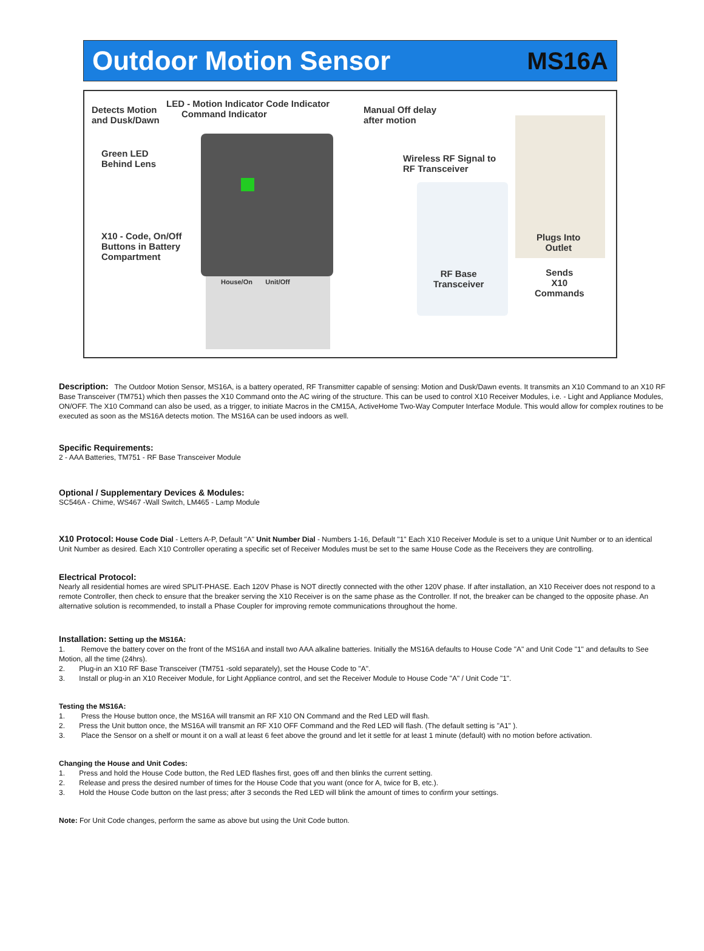Outdoor Motion Sensor MS16A
Detects Motion
and Dusk/Dawn
LED - Motion Indicator Code Indicator
Command Indicator
Manual Off delay
after motion
Green LED
Behind Lens
Wireless RF Signal to
RF Transceiver
X10 - Code, On/Off
Buttons in Battery
Compartment
House/On Unit/Off
RF Base
Transceiver
Plugs Into
Outlet
Sends
X10
Commands
Description: The Outdoor Motion Sensor, MS16A, is a battery operated, RF Transmitter capable of sensing: Motion and Dusk/Dawn events. It transmits an X10 Command to an X10 RF Base Transceiver (TM751) which then passes the X10 Command onto the AC wiring of the structure. This can be used to control X10 Receiver Modules, i.e. - Light and Appliance Modules, ON/OFF. The X10 Command can also be used, as a trigger, to initiate Macros in the CM15A, ActiveHome Two-Way Computer Interface Module. This would allow for complex routines to be executed as soon as the MS16A detects motion. The MS16A can be used indoors as well.
Specific Requirements:
2 - AAA Batteries, TM751 - RF Base Transceiver Module
Optional / Supplementary Devices & Modules:
SC546A - Chime, WS467 -Wall Switch, LM465 - Lamp Module
X10 Protocol: House Code Dial - Letters A-P, Default "A" Unit Number Dial - Numbers 1-16, Default "1" Each X10 Receiver Module is set to a unique Unit Number or to an identical Unit Number as desired. Each X10 Controller operating a specific set of Receiver Modules must be set to the same House Code as the Receivers they are controlling.
Electrical Protocol:
Nearly all residential homes are wired SPLIT-PHASE. Each 120V Phase is NOT directly connected with the other 120V phase. If after installation, an X10 Receiver does not respond to a remote Controller, then check to ensure that the breaker serving the X10 Receiver is on the same phase as the Controller. If not, the breaker can be changed to the opposite phase. An alternative solution is recommended, to install a Phase Coupler for improving remote communications throughout the home.
Installation: Setting up the MS16A:
1. Remove the battery cover on the front of the MS16A and install two AAA alkaline batteries. Initially the MS16A defaults to House Code "A" and Unit Code "1" and defaults to See Motion, all the time (24hrs).
2. Plug-in an X10 RF Base Transceiver (TM751 -sold separately), set the House Code to "A".
3. Install or plug-in an X10 Receiver Module, for Light Appliance control, and set the Receiver Module to House Code "A" / Unit Code "1".
Testing the MS16A:
1. Press the House button once, the MS16A will transmit an RF X10 ON Command and the Red LED will flash.
2. Press the Unit button once, the MS16A will transmit an RF X10 OFF Command and the Red LED will flash. (The default setting is "A1" ).
3. Place the Sensor on a shelf or mount it on a wall at least 6 feet above the ground and let it settle for at least 1 minute (default) with no motion before activation.
Changing the House and Unit Codes:
1. Press and hold the House Code button, the Red LED flashes first, goes off and then blinks the current setting.
2. Release and press the desired number of times for the House Code that you want (once for A, twice for B, etc.).
3. Hold the House Code button on the last press; after 3 seconds the Red LED will blink the amount of times to confirm your settings.
Note: For Unit Code changes, perform the same as above but using the Unit Code button.